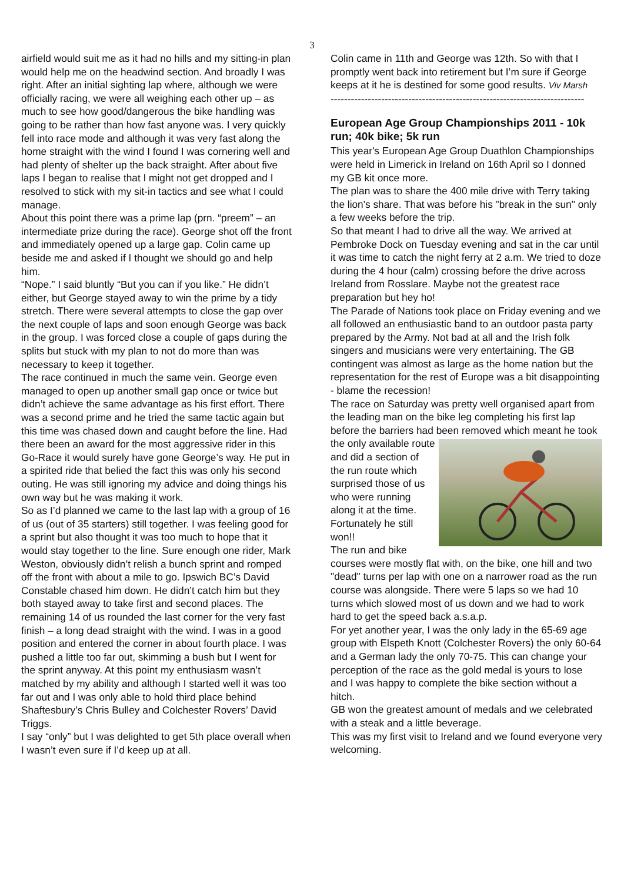3
airfield would suit me as it had no hills and my sitting-in plan would help me on the headwind section. And broadly I was right. After an initial sighting lap where, although we were officially racing, we were all weighing each other up – as much to see how good/dangerous the bike handling was going to be rather than how fast anyone was. I very quickly fell into race mode and although it was very fast along the home straight with the wind I found I was cornering well and had plenty of shelter up the back straight. After about five laps I began to realise that I might not get dropped and I resolved to stick with my sit-in tactics and see what I could manage.
About this point there was a prime lap (prn. “preem” – an intermediate prize during the race). George shot off the front and immediately opened up a large gap. Colin came up beside me and asked if I thought we should go and help him.
“Nope.” I said bluntly “But you can if you like.” He didn’t either, but George stayed away to win the prime by a tidy stretch. There were several attempts to close the gap over the next couple of laps and soon enough George was back in the group. I was forced close a couple of gaps during the splits but stuck with my plan to not do more than was necessary to keep it together.
The race continued in much the same vein. George even managed to open up another small gap once or twice but didn’t achieve the same advantage as his first effort. There was a second prime and he tried the same tactic again but this time was chased down and caught before the line. Had there been an award for the most aggressive rider in this Go-Race it would surely have gone George’s way. He put in a spirited ride that belied the fact this was only his second outing. He was still ignoring my advice and doing things his own way but he was making it work.
So as I’d planned we came to the last lap with a group of 16 of us (out of 35 starters) still together. I was feeling good for a sprint but also thought it was too much to hope that it would stay together to the line. Sure enough one rider, Mark Weston, obviously didn’t relish a bunch sprint and romped off the front with about a mile to go. Ipswich BC’s David Constable chased him down. He didn’t catch him but they both stayed away to take first and second places. The remaining 14 of us rounded the last corner for the very fast finish – a long dead straight with the wind. I was in a good position and entered the corner in about fourth place. I was pushed a little too far out, skimming a bush but I went for the sprint anyway. At this point my enthusiasm wasn’t matched by my ability and although I started well it was too far out and I was only able to hold third place behind Shaftesbury’s Chris Bulley and Colchester Rovers’ David Triggs.
I say “only” but I was delighted to get 5th place overall when I wasn’t even sure if I’d keep up at all.
Colin came in 11th and George was 12th. So with that I promptly went back into retirement but I’m sure if George keeps at it he is destined for some good results. Viv Marsh
---------------------------------------------------------------------------
European Age Group Championships 2011 - 10k run; 40k bike; 5k run
This year's European Age Group Duathlon Championships were held in Limerick in Ireland on 16th April so I donned my GB kit once more.
The plan was to share the 400 mile drive with Terry taking the lion's share. That was before his "break in the sun" only a few weeks before the trip.
So that meant I had to drive all the way. We arrived at Pembroke Dock on Tuesday evening and sat in the car until it was time to catch the night ferry at 2 a.m. We tried to doze during the 4 hour (calm) crossing before the drive across Ireland from Rosslare. Maybe not the greatest race preparation but hey ho!
The Parade of Nations took place on Friday evening and we all followed an enthusiastic band to an outdoor pasta party prepared by the Army. Not bad at all and the Irish folk singers and musicians were very entertaining. The GB contingent was almost as large as the home nation but the representation for the rest of Europe was a bit disappointing - blame the recession!
The race on Saturday was pretty well organised apart from the leading man on the bike leg completing his first lap before the barriers had been removed which meant he took the only available route and did a section of the run route which surprised those of us who were running along it at the time. Fortunately he still won!!
The run and bike courses were mostly flat with, on the bike, one hill and two "dead" turns per lap with one on a narrower road as the run course was alongside. There were 5 laps so we had 10 turns which slowed most of us down and we had to work hard to get the speed back a.s.a.p.
For yet another year, I was the only lady in the 65-69 age group with Elspeth Knott (Colchester Rovers) the only 60-64 and a German lady the only 70-75. This can change your perception of the race as the gold medal is yours to lose and I was happy to complete the bike section without a hitch.
GB won the greatest amount of medals and we celebrated with a steak and a little beverage.
This was my first visit to Ireland and we found everyone very welcoming.